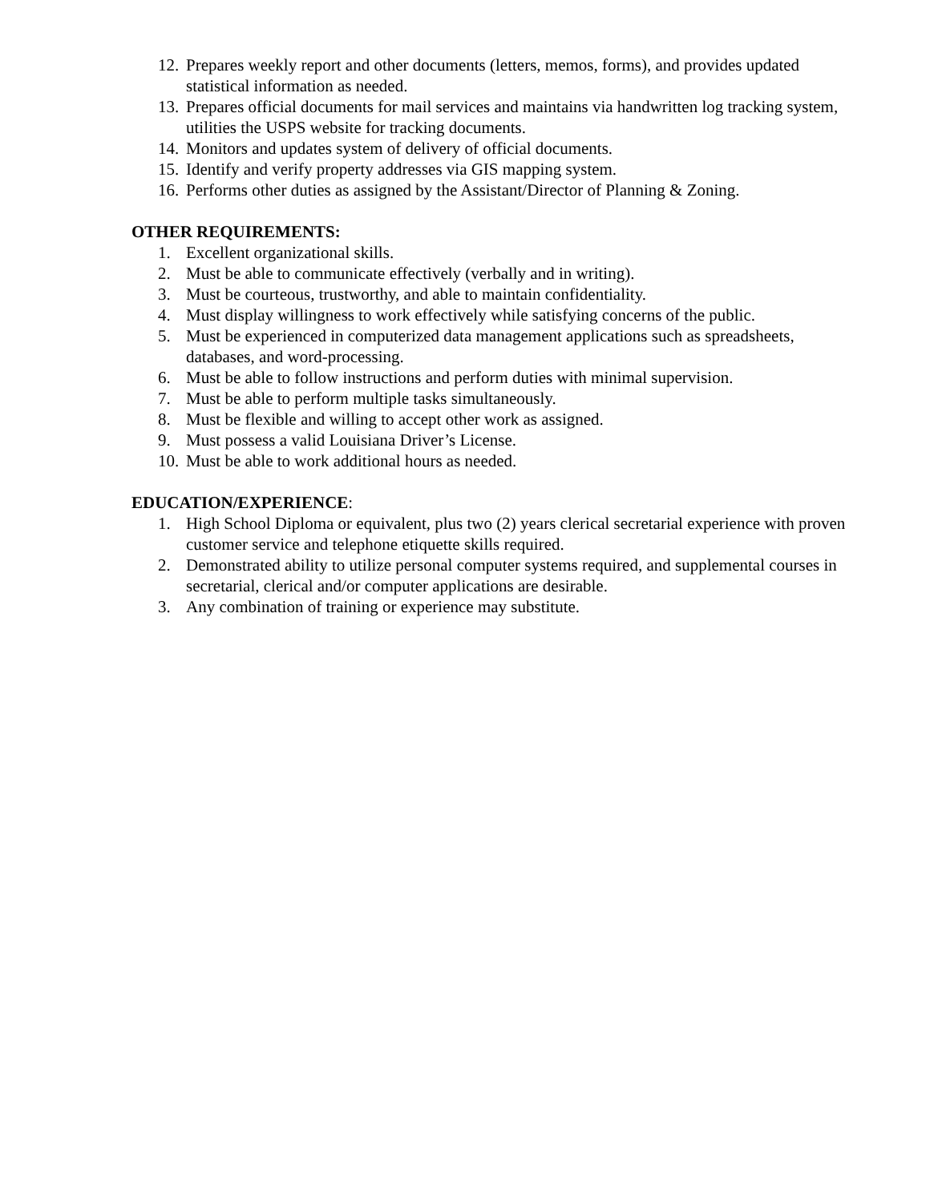12. Prepares weekly report and other documents (letters, memos, forms), and provides updated statistical information as needed.
13. Prepares official documents for mail services and maintains via handwritten log tracking system, utilities the USPS website for tracking documents.
14. Monitors and updates system of delivery of official documents.
15. Identify and verify property addresses via GIS mapping system.
16. Performs other duties as assigned by the Assistant/Director of Planning & Zoning.
OTHER REQUIREMENTS:
1. Excellent organizational skills.
2. Must be able to communicate effectively (verbally and in writing).
3. Must be courteous, trustworthy, and able to maintain confidentiality.
4. Must display willingness to work effectively while satisfying concerns of the public.
5. Must be experienced in computerized data management applications such as spreadsheets, databases, and word-processing.
6. Must be able to follow instructions and perform duties with minimal supervision.
7. Must be able to perform multiple tasks simultaneously.
8. Must be flexible and willing to accept other work as assigned.
9. Must possess a valid Louisiana Driver’s License.
10. Must be able to work additional hours as needed.
EDUCATION/EXPERIENCE:
1. High School Diploma or equivalent, plus two (2) years clerical secretarial experience with proven customer service and telephone etiquette skills required.
2. Demonstrated ability to utilize personal computer systems required, and supplemental courses in secretarial, clerical and/or computer applications are desirable.
3. Any combination of training or experience may substitute.